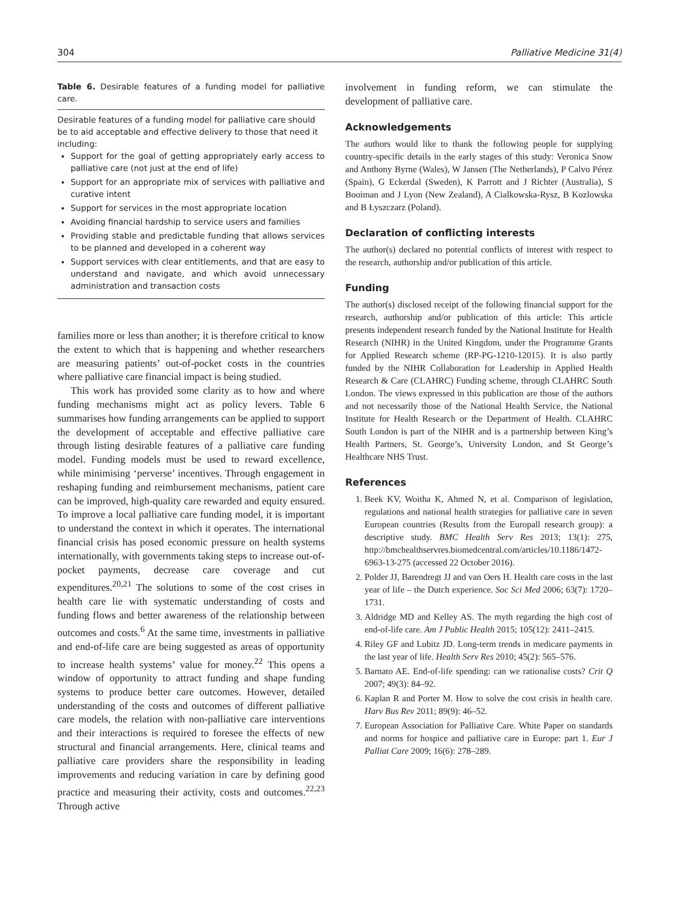304 Palliative Medicine 31(4)
Table 6. Desirable features of a funding model for palliative care.
| Desirable features of a funding model for palliative care should be to aid acceptable and effective delivery to those that need it including: Support for the goal of getting appropriately early access to palliative care (not just at the end of life) Support for an appropriate mix of services with palliative and curative intent Support for services in the most appropriate location Avoiding financial hardship to service users and families Providing stable and predictable funding that allows services to be planned and developed in a coherent way Support services with clear entitlements, and that are easy to understand and navigate, and which avoid unnecessary administration and transaction costs |
families more or less than another; it is therefore critical to know the extent to which that is happening and whether researchers are measuring patients’ out-of-pocket costs in the countries where palliative care financial impact is being studied.
This work has provided some clarity as to how and where funding mechanisms might act as policy levers. Table 6 summarises how funding arrangements can be applied to support the development of acceptable and effective palliative care through listing desirable features of a palliative care funding model. Funding models must be used to reward excellence, while minimising ‘perverse’ incentives. Through engagement in reshaping funding and reimbursement mechanisms, patient care can be improved, high-quality care rewarded and equity ensured. To improve a local palliative care funding model, it is important to understand the context in which it operates. The international financial crisis has posed economic pressure on health systems internationally, with governments taking steps to increase out-of-pocket payments, decrease care coverage and cut expenditures.<sup>20,21</sup> The solutions to some of the cost crises in health care lie with systematic understanding of costs and funding flows and better awareness of the relationship between outcomes and costs.<sup>6</sup> At the same time, investments in palliative and end-of-life care are being suggested as areas of opportunity to increase health systems’ value for money.<sup>22</sup> This opens a window of opportunity to attract funding and shape funding systems to produce better care outcomes. However, detailed understanding of the costs and outcomes of different palliative care models, the relation with non-palliative care interventions and their interactions is required to foresee the effects of new structural and financial arrangements. Here, clinical teams and palliative care providers share the responsibility in leading improvements and reducing variation in care by defining good practice and measuring their activity, costs and outcomes.<sup>22,23</sup> Through active
involvement in funding reform, we can stimulate the development of palliative care.
Acknowledgements
The authors would like to thank the following people for supplying country-specific details in the early stages of this study: Veronica Snow and Anthony Byrne (Wales), W Jansen (The Netherlands), P Calvo Pérez (Spain), G Eckerdal (Sweden), K Parrott and J Richter (Australia), S Booiman and J Lyon (New Zealand), A Cialkowska-Rysz, B Kozlowska and B Łyszczarz (Poland).
Declaration of conflicting interests
The author(s) declared no potential conflicts of interest with respect to the research, authorship and/or publication of this article.
Funding
The author(s) disclosed receipt of the following financial support for the research, authorship and/or publication of this article: This article presents independent research funded by the National Institute for Health Research (NIHR) in the United Kingdom, under the Programme Grants for Applied Research scheme (RP-PG-1210-12015). It is also partly funded by the NIHR Collaboration for Leadership in Applied Health Research & Care (CLAHRC) Funding scheme, through CLAHRC South London. The views expressed in this publication are those of the authors and not necessarily those of the National Health Service, the National Institute for Health Research or the Department of Health. CLAHRC South London is part of the NIHR and is a partnership between King’s Health Partners, St. George’s, University London, and St George’s Healthcare NHS Trust.
References
1. Beek KV, Woitha K, Ahmed N, et al. Comparison of legislation, regulations and national health strategies for palliative care in seven European countries (Results from the Europall research group): a descriptive study. BMC Health Serv Res 2013; 13(1): 275, http://bmchealthservres.biomedcentral.com/articles/10.1186/1472-6963-13-275 (accessed 22 October 2016).
2. Polder JJ, Barendregt JJ and van Oers H. Health care costs in the last year of life – the Dutch experience. Soc Sci Med 2006; 63(7): 1720–1731.
3. Aldridge MD and Kelley AS. The myth regarding the high cost of end-of-life care. Am J Public Health 2015; 105(12): 2411–2415.
4. Riley GF and Lubitz JD. Long-term trends in medicare payments in the last year of life. Health Serv Res 2010; 45(2): 565–576.
5. Barnato AE. End-of-life spending: can we rationalise costs? Crit Q 2007; 49(3): 84–92.
6. Kaplan R and Porter M. How to solve the cost crisis in health care. Harv Bus Rev 2011; 89(9): 46–52.
7. European Association for Palliative Care. White Paper on standards and norms for hospice and palliative care in Europe: part 1. Eur J Palliat Care 2009; 16(6): 278–289.